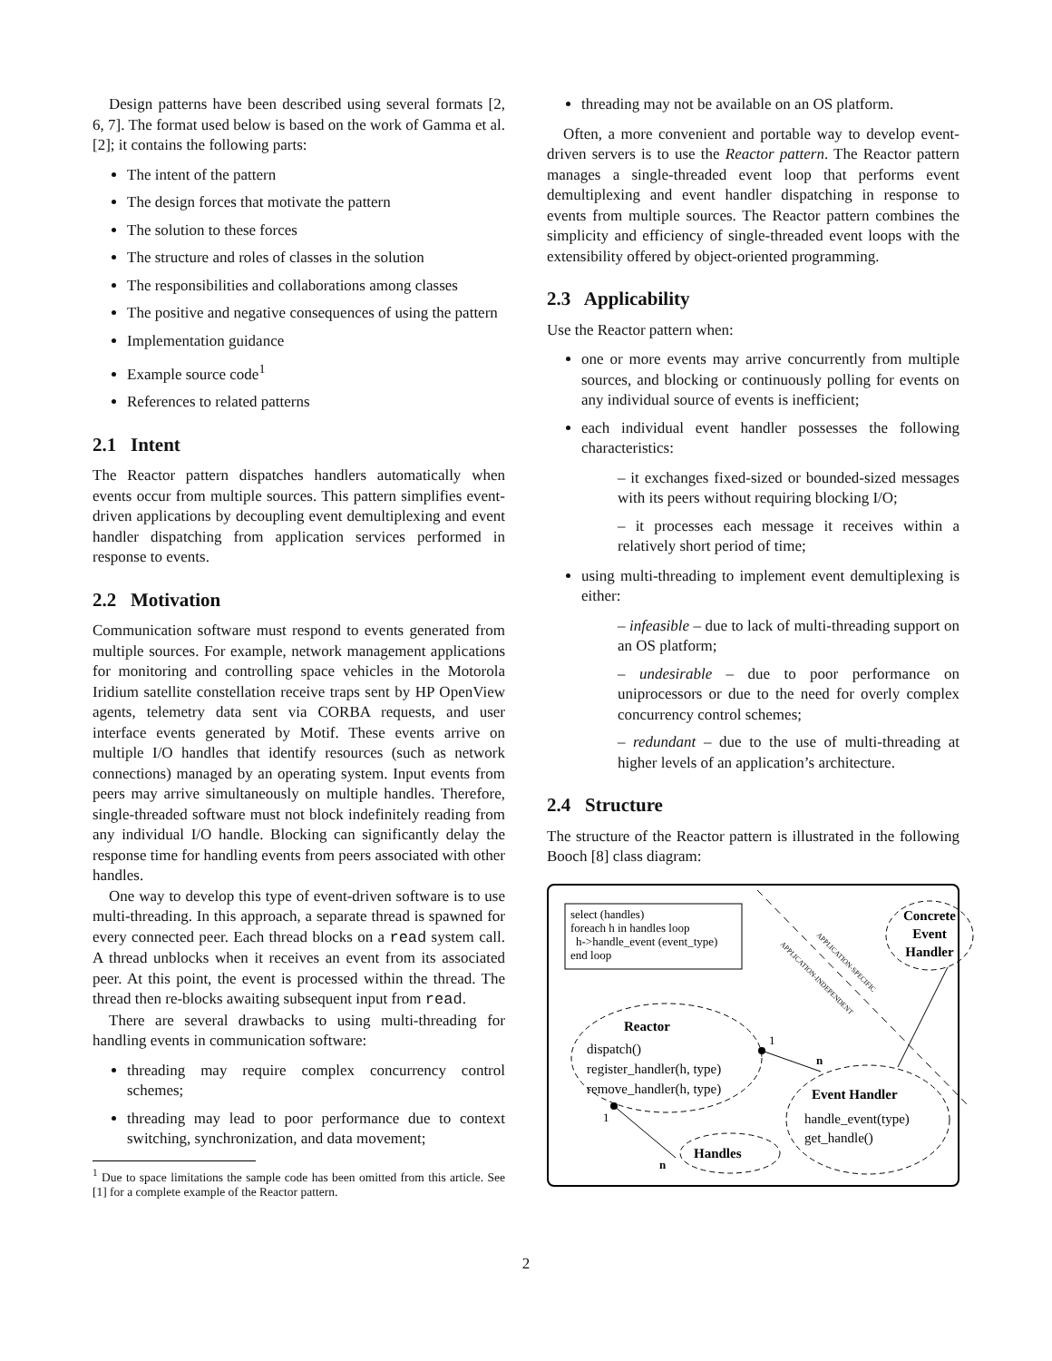Design patterns have been described using several formats [2, 6, 7]. The format used below is based on the work of Gamma et al. [2]; it contains the following parts:
The intent of the pattern
The design forces that motivate the pattern
The solution to these forces
The structure and roles of classes in the solution
The responsibilities and collaborations among classes
The positive and negative consequences of using the pattern
Implementation guidance
Example source code<sup>1</sup>
References to related patterns
2.1 Intent
The Reactor pattern dispatches handlers automatically when events occur from multiple sources. This pattern simplifies event-driven applications by decoupling event demultiplexing and event handler dispatching from application services performed in response to events.
2.2 Motivation
Communication software must respond to events generated from multiple sources. For example, network management applications for monitoring and controlling space vehicles in the Motorola Iridium satellite constellation receive traps sent by HP OpenView agents, telemetry data sent via CORBA requests, and user interface events generated by Motif. These events arrive on multiple I/O handles that identify resources (such as network connections) managed by an operating system. Input events from peers may arrive simultaneously on multiple handles. Therefore, single-threaded software must not block indefinitely reading from any individual I/O handle. Blocking can significantly delay the response time for handling events from peers associated with other handles.
One way to develop this type of event-driven software is to use multi-threading. In this approach, a separate thread is spawned for every connected peer. Each thread blocks on a read system call. A thread unblocks when it receives an event from its associated peer. At this point, the event is processed within the thread. The thread then re-blocks awaiting subsequent input from read.
There are several drawbacks to using multi-threading for handling events in communication software:
threading may require complex concurrency control schemes;
threading may lead to poor performance due to context switching, synchronization, and data movement;
<sup>1</sup> Due to space limitations the sample code has been omitted from this article. See [1] for a complete example of the Reactor pattern.
threading may not be available on an OS platform.
Often, a more convenient and portable way to develop event-driven servers is to use the Reactor pattern. The Reactor pattern manages a single-threaded event loop that performs event demultiplexing and event handler dispatching in response to events from multiple sources. The Reactor pattern combines the simplicity and efficiency of single-threaded event loops with the extensibility offered by object-oriented programming.
2.3 Applicability
Use the Reactor pattern when:
one or more events may arrive concurrently from multiple sources, and blocking or continuously polling for events on any individual source of events is inefficient;
each individual event handler possesses the following characteristics:
– it exchanges fixed-sized or bounded-sized messages with its peers without requiring blocking I/O;
– it processes each message it receives within a relatively short period of time;
using multi-threading to implement event demultiplexing is either:
– infeasible – due to lack of multi-threading support on an OS platform;
– undesirable – due to poor performance on uniprocessors or due to the need for overly complex concurrency control schemes;
– redundant – due to the use of multi-threading at higher levels of an application’s architecture.
2.4 Structure
The structure of the Reactor pattern is illustrated in the following Booch [8] class diagram:
select (handles)
foreach h in handles loop
h->handle_event (event_type)
end loop
APPLICATION-SPECIFIC
APPLICATION-INDEPENDENT
Concrete
Event
Handler
Reactor
dispatch()
register_handler(h, type)
remove_handler(h, type)
Event Handler
handle_event(type)
get_handle()
Handles
1
n
1
n
2